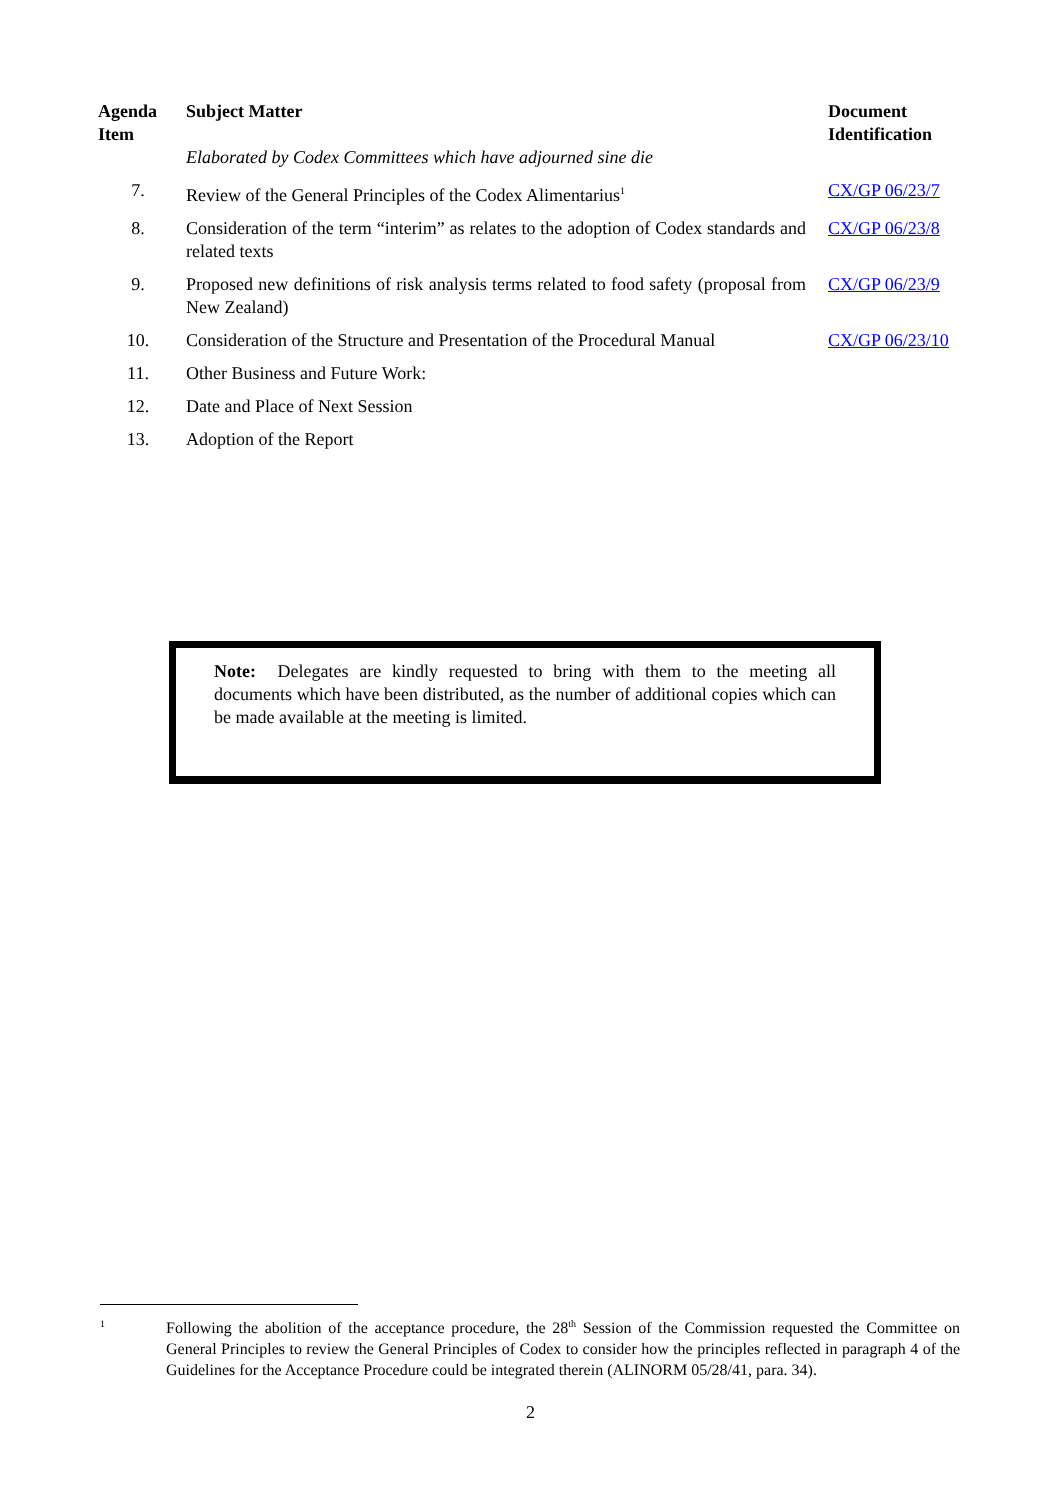| Agenda Item | Subject Matter Elaborated by Codex Committees which have adjourned sine die | Document Identification |
| --- | --- | --- |
| 7. | Review of the General Principles of the Codex Alimentarius<sup>1</sup> | CX/GP 06/23/7 |
| 8. | Consideration of the term “interim” as relates to the adoption of Codex standards and related texts | CX/GP 06/23/8 |
| 9. | Proposed new definitions of risk analysis terms related to food safety (proposal from New Zealand) | CX/GP 06/23/9 |
| 10. | Consideration of the Structure and Presentation of the Procedural Manual | CX/GP 06/23/10 |
| 11. | Other Business and Future Work: | |
| 12. | Date and Place of Next Session | |
| 13. | Adoption of the Report | |
Note: Delegates are kindly requested to bring with them to the meeting all documents which have been distributed, as the number of additional copies which can be made available at the meeting is limited.
1
Following the abolition of the acceptance procedure, the 28<sup>th</sup> Session of the Commission requested the Committee on General Principles to review the General Principles of Codex to consider how the principles reflected in paragraph 4 of the Guidelines for the Acceptance Procedure could be integrated therein (ALINORM 05/28/41, para. 34).
2